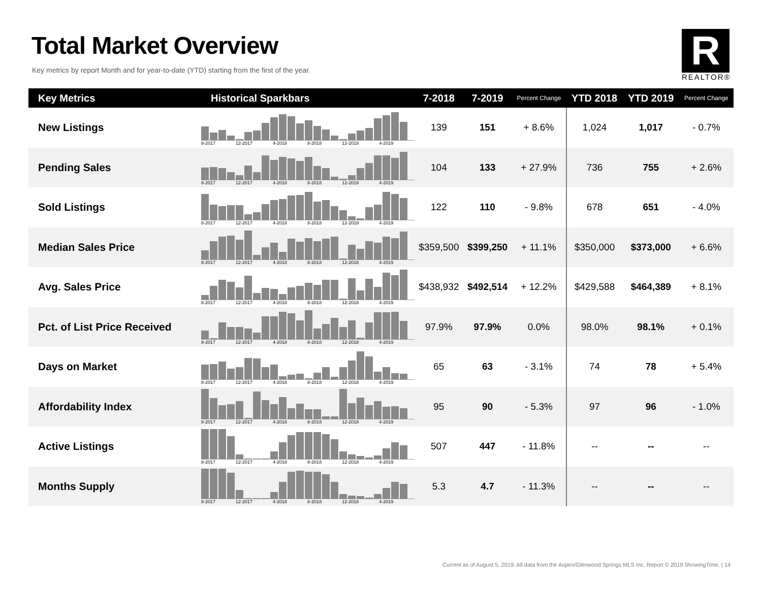Total Market Overview
Key metrics by report Month and for year-to-date (YTD) starting from the first of the year.
R
REALTOR®
| Key Metrics | Historical Sparkbars | 7-2018 | 7-2019 | Percent Change | YTD 2018 | YTD 2019 | Percent Change |
| --- | --- | --- | --- | --- | --- | --- | --- |
| New Listings | 8-2017 12-2017 4-2018 8-2018 12-2018 4-2019 | 139 | 151 | + 8.6% | 1,024 | 1,017 | - 0.7% |
| Pending Sales | 8-2017 12-2017 4-2018 8-2018 12-2018 4-2019 | 104 | 133 | + 27.9% | 736 | 755 | + 2.6% |
| Sold Listings | 8-2017 12-2017 4-2018 8-2018 12-2018 4-2019 | 122 | 110 | - 9.8% | 678 | 651 | - 4.0% |
| Median Sales Price | 8-2017 12-2017 4-2018 8-2018 12-2018 4-2019 | $359,500 | $399,250 | + 11.1% | $350,000 | $373,000 | + 6.6% |
| Avg. Sales Price | 8-2017 12-2017 4-2018 8-2018 12-2018 4-2019 | $438,932 | $492,514 | + 12.2% | $429,588 | $464,389 | + 8.1% |
| Pct. of List Price Received | 8-2017 12-2017 4-2018 8-2018 12-2018 4-2019 | 97.9% | 97.9% | 0.0% | 98.0% | 98.1% | + 0.1% |
| Days on Market | 8-2017 12-2017 4-2018 8-2018 12-2018 4-2019 | 65 | 63 | - 3.1% | 74 | 78 | + 5.4% |
| Affordability Index | 8-2017 12-2017 4-2018 8-2018 12-2018 4-2019 | 95 | 90 | - 5.3% | 97 | 96 | - 1.0% |
| Active Listings | 8-2017 12-2017 4-2018 8-2018 12-2018 4-2019 | 507 | 447 | - 11.8% | -- | -- | -- |
| Months Supply | 8-2017 12-2017 4-2018 8-2018 12-2018 4-2019 | 5.3 | 4.7 | - 11.3% | -- | -- | -- |
Current as of August 5, 2019. All data from the Aspen/Glenwood Springs MLS Inc. Report © 2019 ShowingTime. | 14